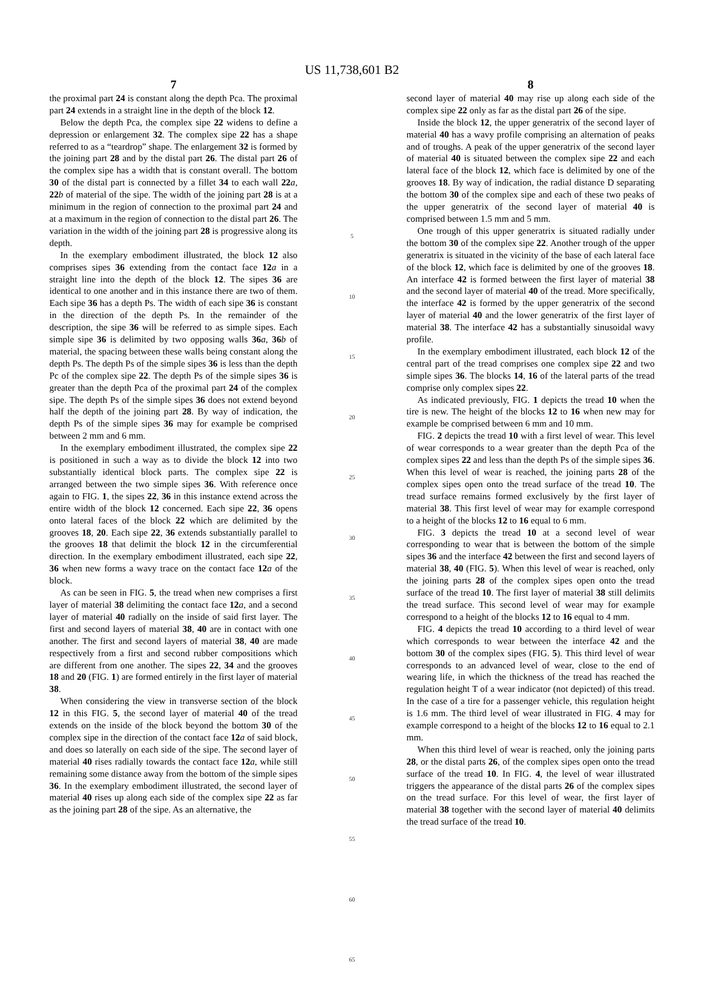US 11,738,601 B2
7
the proximal part 24 is constant along the depth Pca. The proximal part 24 extends in a straight line in the depth of the block 12.
Below the depth Pca, the complex sipe 22 widens to define a depression or enlargement 32. The complex sipe 22 has a shape referred to as a “teardrop” shape. The enlargement 32 is formed by the joining part 28 and by the distal part 26. The distal part 26 of the complex sipe has a width that is constant overall. The bottom 30 of the distal part is connected by a fillet 34 to each wall 22 a, 22 b of material of the sipe. The width of the joining part 28 is at a minimum in the region of connection to the proximal part 24 and at a maximum in the region of connection to the distal part 26. The variation in the width of the joining part 28 is progressive along its depth.
In the exemplary embodiment illustrated, the block 12 also comprises sipes 36 extending from the contact face 12 a in a straight line into the depth of the block 12. The sipes 36 are identical to one another and in this instance there are two of them. Each sipe 36 has a depth Ps. The width of each sipe 36 is constant in the direction of the depth Ps. In the remainder of the description, the sipe 36 will be referred to as simple sipes. Each simple sipe 36 is delimited by two opposing walls 36 a, 36 b of material, the spacing between these walls being constant along the depth Ps. The depth Ps of the simple sipes 36 is less than the depth Pc of the complex sipe 22. The depth Ps of the simple sipes 36 is greater than the depth Pca of the proximal part 24 of the complex sipe. The depth Ps of the simple sipes 36 does not extend beyond half the depth of the joining part 28. By way of indication, the depth Ps of the simple sipes 36 may for example be comprised between 2 mm and 6 mm.
In the exemplary embodiment illustrated, the complex sipe 22 is positioned in such a way as to divide the block 12 into two substantially identical block parts. The complex sipe 22 is arranged between the two simple sipes 36. With reference once again to FIG. 1, the sipes 22, 36 in this instance extend across the entire width of the block 12 concerned. Each sipe 22, 36 opens onto lateral faces of the block 22 which are delimited by the grooves 18, 20. Each sipe 22, 36 extends substantially parallel to the grooves 18 that delimit the block 12 in the circumferential direction. In the exemplary embodiment illustrated, each sipe 22, 36 when new forms a wavy trace on the contact face 12 a of the block.
As can be seen in FIG. 5, the tread when new comprises a first layer of material 38 delimiting the contact face 12 a, and a second layer of material 40 radially on the inside of said first layer. The first and second layers of material 38, 40 are in contact with one another. The first and second layers of material 38, 40 are made respectively from a first and second rubber compositions which are different from one another. The sipes 22, 34 and the grooves 18 and 20 (FIG. 1) are formed entirely in the first layer of material 38.
When considering the view in transverse section of the block 12 in this FIG. 5, the second layer of material 40 of the tread extends on the inside of the block beyond the bottom 30 of the complex sipe in the direction of the contact face 12 a of said block, and does so laterally on each side of the sipe. The second layer of material 40 rises radially towards the contact face 12 a, while still remaining some distance away from the bottom of the simple sipes 36. In the exemplary embodiment illustrated, the second layer of material 40 rises up along each side of the complex sipe 22 as far as the joining part 28 of the sipe. As an alternative, the
5
10
15
20
25
30
35
40
45
50
55
60
65
8
second layer of material 40 may rise up along each side of the complex sipe 22 only as far as the distal part 26 of the sipe.
Inside the block 12, the upper generatrix of the second layer of material 40 has a wavy profile comprising an alternation of peaks and of troughs. A peak of the upper generatrix of the second layer of material 40 is situated between the complex sipe 22 and each lateral face of the block 12, which face is delimited by one of the grooves 18. By way of indication, the radial distance D separating the bottom 30 of the complex sipe and each of these two peaks of the upper generatrix of the second layer of material 40 is comprised between 1.5 mm and 5 mm.
One trough of this upper generatrix is situated radially under the bottom 30 of the complex sipe 22. Another trough of the upper generatrix is situated in the vicinity of the base of each lateral face of the block 12, which face is delimited by one of the grooves 18. An interface 42 is formed between the first layer of material 38 and the second layer of material 40 of the tread. More specifically, the interface 42 is formed by the upper generatrix of the second layer of material 40 and the lower generatrix of the first layer of material 38. The interface 42 has a substantially sinusoidal wavy profile.
In the exemplary embodiment illustrated, each block 12 of the central part of the tread comprises one complex sipe 22 and two simple sipes 36. The blocks 14, 16 of the lateral parts of the tread comprise only complex sipes 22.
As indicated previously, FIG. 1 depicts the tread 10 when the tire is new. The height of the blocks 12 to 16 when new may for example be comprised between 6 mm and 10 mm.
FIG. 2 depicts the tread 10 with a first level of wear. This level of wear corresponds to a wear greater than the depth Pca of the complex sipes 22 and less than the depth Ps of the simple sipes 36. When this level of wear is reached, the joining parts 28 of the complex sipes open onto the tread surface of the tread 10. The tread surface remains formed exclusively by the first layer of material 38. This first level of wear may for example correspond to a height of the blocks 12 to 16 equal to 6 mm.
FIG. 3 depicts the tread 10 at a second level of wear corresponding to wear that is between the bottom of the simple sipes 36 and the interface 42 between the first and second layers of material 38, 40 (FIG. 5). When this level of wear is reached, only the joining parts 28 of the complex sipes open onto the tread surface of the tread 10. The first layer of material 38 still delimits the tread surface. This second level of wear may for example correspond to a height of the blocks 12 to 16 equal to 4 mm.
FIG. 4 depicts the tread 10 according to a third level of wear which corresponds to wear between the interface 42 and the bottom 30 of the complex sipes (FIG. 5). This third level of wear corresponds to an advanced level of wear, close to the end of wearing life, in which the thickness of the tread has reached the regulation height T of a wear indicator (not depicted) of this tread. In the case of a tire for a passenger vehicle, this regulation height is 1.6 mm. The third level of wear illustrated in FIG. 4 may for example correspond to a height of the blocks 12 to 16 equal to 2.1 mm.
When this third level of wear is reached, only the joining parts 28, or the distal parts 26, of the complex sipes open onto the tread surface of the tread 10. In FIG. 4, the level of wear illustrated triggers the appearance of the distal parts 26 of the complex sipes on the tread surface. For this level of wear, the first layer of material 38 together with the second layer of material 40 delimits the tread surface of the tread 10.